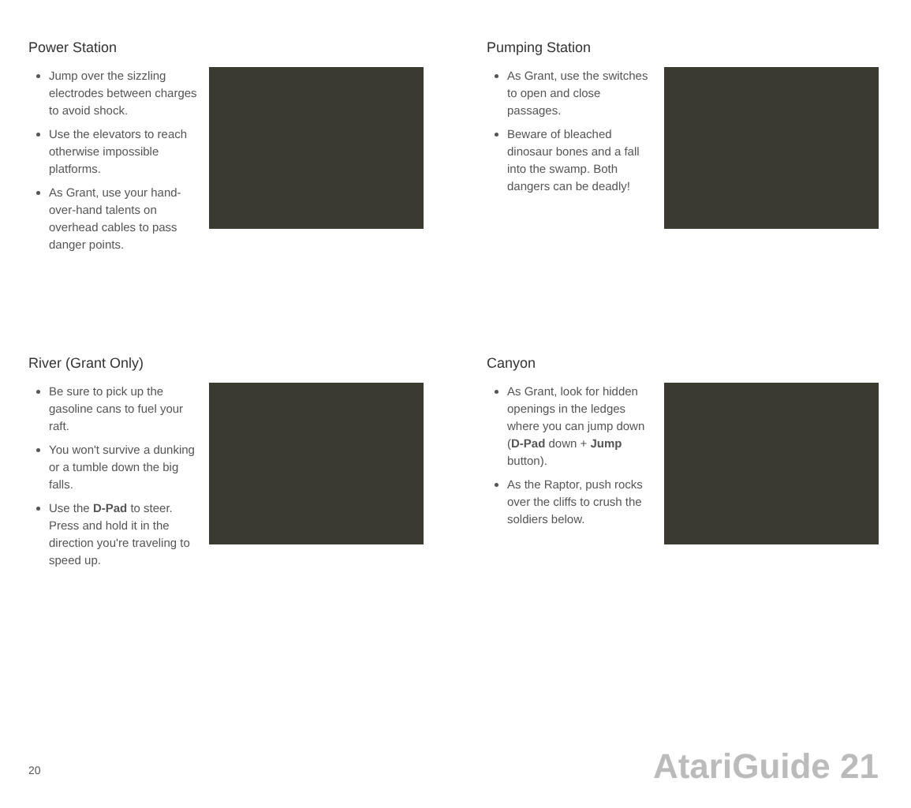Power Station
Jump over the sizzling electrodes between charges to avoid shock.
Use the elevators to reach otherwise impossible platforms.
As Grant, use your hand-over-hand talents on overhead cables to pass danger points.
River (Grant Only)
Be sure to pick up the gasoline cans to fuel your raft.
You won't survive a dunking or a tumble down the big falls.
Use the D-Pad to steer. Press and hold it in the direction you're traveling to speed up.
20
Pumping Station
As Grant, use the switches to open and close passages.
Beware of bleached dinosaur bones and a fall into the swamp. Both dangers can be deadly!
Canyon
As Grant, look for hidden openings in the ledges where you can jump down (D-Pad down + Jump button).
As the Raptor, push rocks over the cliffs to crush the soldiers below.
AtariGuide 21